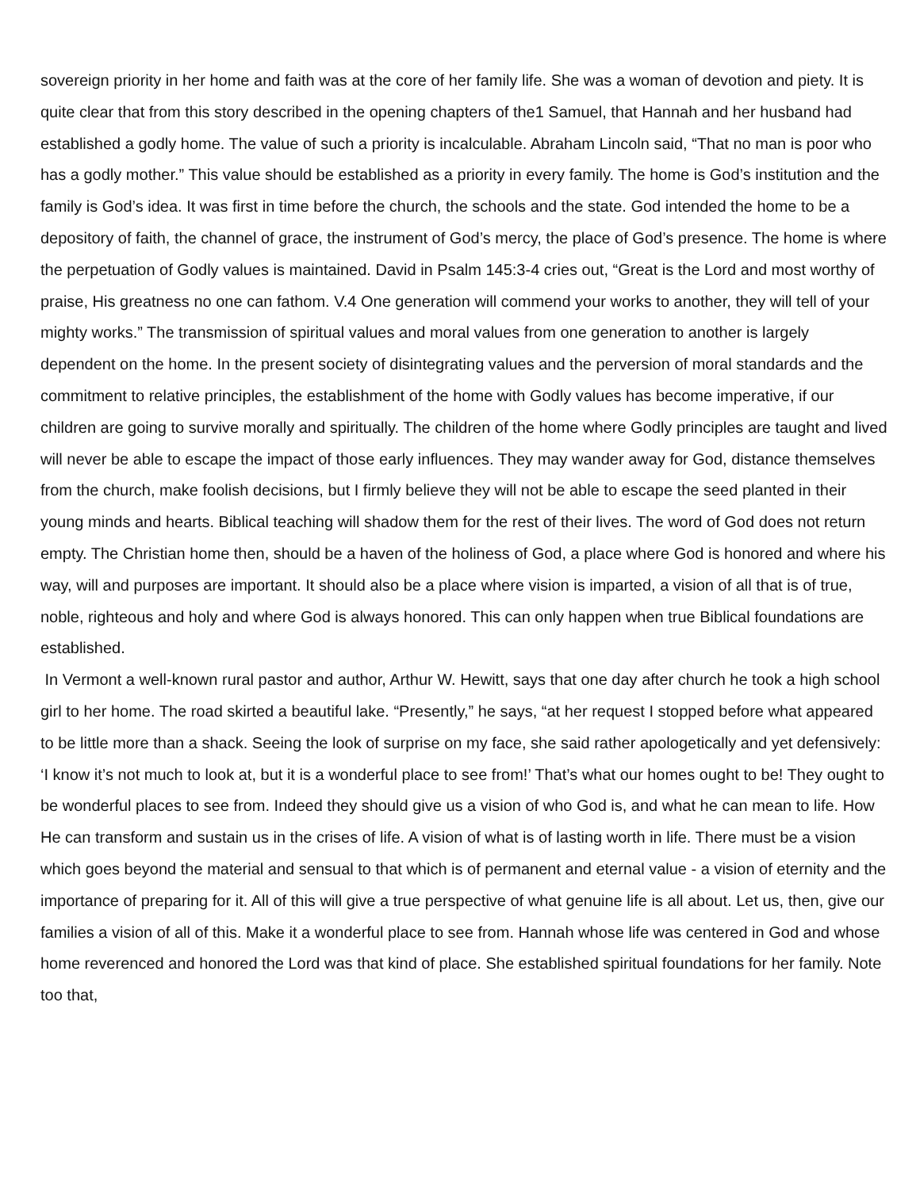sovereign priority in her home and faith was at the core of her family life. She was a woman of devotion and piety. It is quite clear that from this story described in the opening chapters of the1 Samuel, that Hannah and her husband had established a godly home. The value of such a priority is incalculable. Abraham Lincoln said, “That no man is poor who has a godly mother.” This value should be established as a priority in every family. The home is God’s institution and the family is God’s idea. It was first in time before the church, the schools and the state. God intended the home to be a depository of faith, the channel of grace, the instrument of God’s mercy, the place of God’s presence. The home is where the perpetuation of Godly values is maintained. David in Psalm 145:3-4 cries out, “Great is the Lord and most worthy of praise, His greatness no one can fathom. V.4 One generation will commend your works to another, they will tell of your mighty works.” The transmission of spiritual values and moral values from one generation to another is largely dependent on the home. In the present society of disintegrating values and the perversion of moral standards and the commitment to relative principles, the establishment of the home with Godly values has become imperative, if our children are going to survive morally and spiritually. The children of the home where Godly principles are taught and lived will never be able to escape the impact of those early influences. They may wander away for God, distance themselves from the church, make foolish decisions, but I firmly believe they will not be able to escape the seed planted in their young minds and hearts. Biblical teaching will shadow them for the rest of their lives. The word of God does not return empty. The Christian home then, should be a haven of the holiness of God, a place where God is honored and where his way, will and purposes are important. It should also be a place where vision is imparted, a vision of all that is of true, noble, righteous and holy and where God is always honored. This can only happen when true Biblical foundations are established.
In Vermont a well-known rural pastor and author, Arthur W. Hewitt, says that one day after church he took a high school girl to her home. The road skirted a beautiful lake. “Presently,” he says, “at her request I stopped before what appeared to be little more than a shack. Seeing the look of surprise on my face, she said rather apologetically and yet defensively: ‘I know it’s not much to look at, but it is a wonderful place to see from!’ That’s what our homes ought to be! They ought to be wonderful places to see from. Indeed they should give us a vision of who God is, and what he can mean to life. How He can transform and sustain us in the crises of life. A vision of what is of lasting worth in life. There must be a vision which goes beyond the material and sensual to that which is of permanent and eternal value - a vision of eternity and the importance of preparing for it. All of this will give a true perspective of what genuine life is all about. Let us, then, give our families a vision of all of this. Make it a wonderful place to see from. Hannah whose life was centered in God and whose home reverenced and honored the Lord was that kind of place. She established spiritual foundations for her family. Note too that,